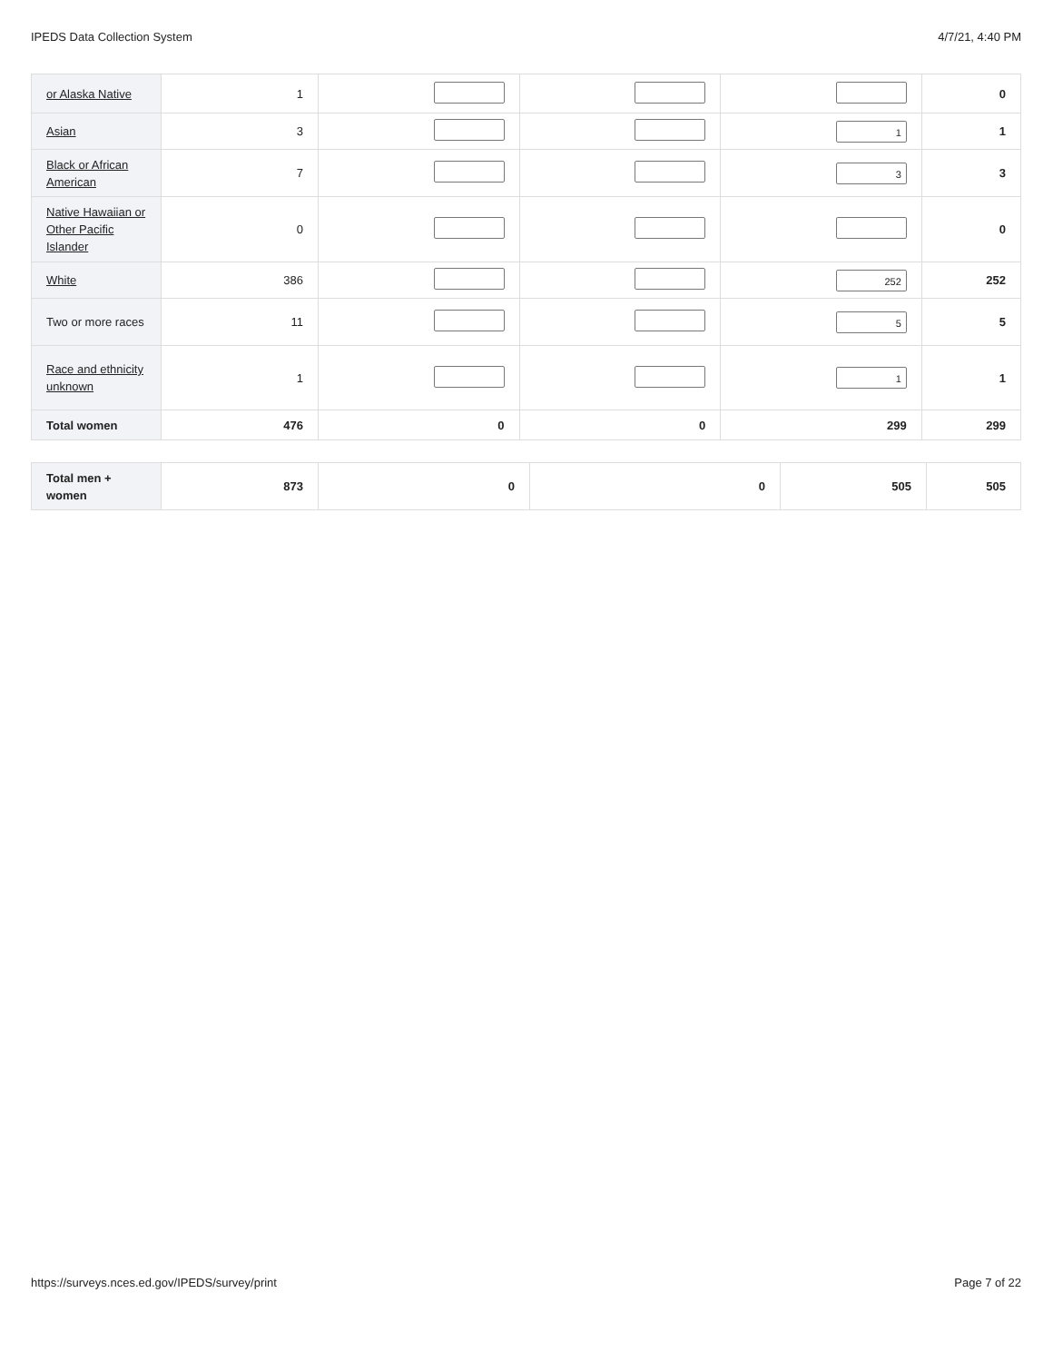IPEDS Data Collection System 4/7/21, 4:40 PM
| or Alaska Native | 1 | | | | 0 |
| Asian | 3 | | | 1 | 1 |
| Black or African American | 7 | | | 3 | 3 |
| Native Hawaiian or Other Pacific Islander | 0 | | | | 0 |
| White | 386 | | | 252 | 252 |
| Two or more races | 11 | | | 5 | 5 |
| Race and ethnicity unknown | 1 | | | 1 | 1 |
| Total women | 476 | 0 | 0 | 299 | 299 |
| Total men + women | 873 | 0 | 0 | 505 | 505 |
https://surveys.nces.ed.gov/IPEDS/survey/print Page 7 of 22